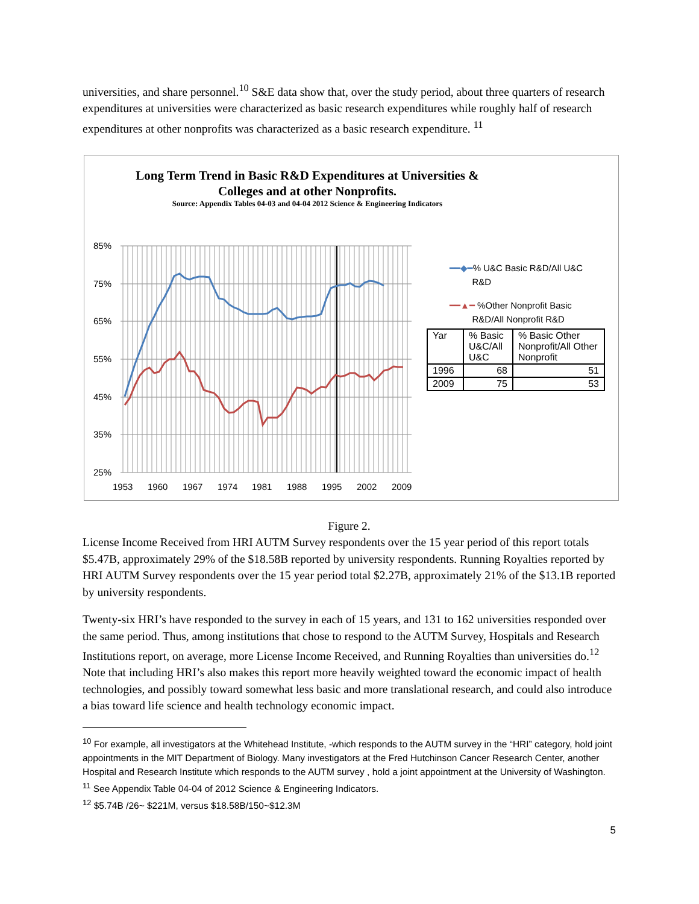universities, and share personnel.<sup>10</sup> S&E data show that, over the study period, about three quarters of research expenditures at universities were characterized as basic research expenditures while roughly half of research expenditures at other nonprofits was characterized as a basic research expenditure. <sup>11</sup>
Long Term Trend in Basic R&D Expenditures at Universities & Colleges and at other Nonprofits.
Source: Appendix Tables 04-03 and 04-04 2012 Science & Engineering Indicators
85%
75%
65%
55%
45%
35%
25%
1953
1960
1967
1974
1981
1988
1995
2002
2009
━━◆━% U&C Basic R&D/All U&C
R&D
━━▲━ %Other Nonprofit Basic
R&D/All Nonprofit R&D
| Yar | % Basic U&C/All U&C | % Basic Other Nonprofit/All Other Nonprofit |
| 1996 | 68 | 51 |
| 2009 | 75 | 53 |
Figure 2.
License Income Received from HRI AUTM Survey respondents over the 15 year period of this report totals $5.47B, approximately 29% of the $18.58B reported by university respondents. Running Royalties reported by HRI AUTM Survey respondents over the 15 year period total $2.27B, approximately 21% of the $13.1B reported by university respondents.
Twenty-six HRI’s have responded to the survey in each of 15 years, and 131 to 162 universities responded over the same period. Thus, among institutions that chose to respond to the AUTM Survey, Hospitals and Research Institutions report, on average, more License Income Received, and Running Royalties than universities do.<sup>12</sup> Note that including HRI’s also makes this report more heavily weighted toward the economic impact of health technologies, and possibly toward somewhat less basic and more translational research, and could also introduce a bias toward life science and health technology economic impact.
<sup>10</sup> For example, all investigators at the Whitehead Institute, -which responds to the AUTM survey in the “HRI” category, hold joint appointments in the MIT Department of Biology. Many investigators at the Fred Hutchinson Cancer Research Center, another Hospital and Research Institute which responds to the AUTM survey , hold a joint appointment at the University of Washington.
<sup>11</sup> See Appendix Table 04-04 of 2012 Science & Engineering Indicators.
<sup>12</sup> $5.74B /26~ $221M, versus $18.58B/150~$12.3M
5